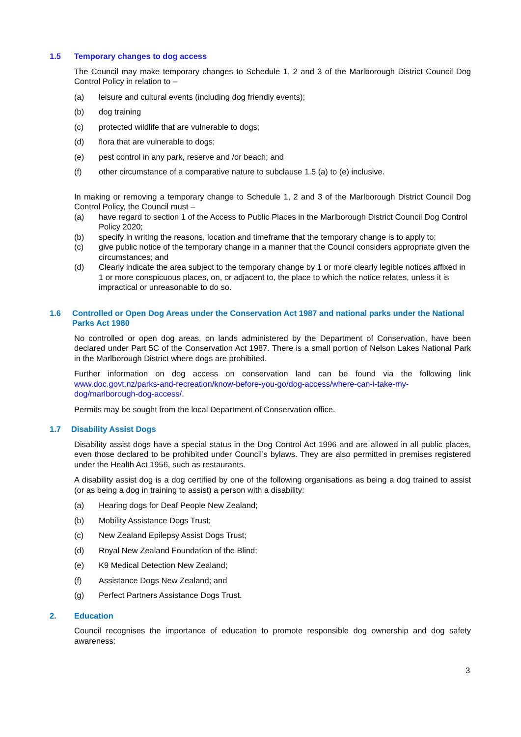1.5 Temporary changes to dog access
The Council may make temporary changes to Schedule 1, 2 and 3 of the Marlborough District Council Dog Control Policy in relation to –
(a) leisure and cultural events (including dog friendly events);
(b) dog training
(c) protected wildlife that are vulnerable to dogs;
(d) flora that are vulnerable to dogs;
(e) pest control in any park, reserve and /or beach; and
(f) other circumstance of a comparative nature to subclause 1.5 (a) to (e) inclusive.
In making or removing a temporary change to Schedule 1, 2 and 3 of the Marlborough District Council Dog Control Policy, the Council must –
(a) have regard to section 1 of the Access to Public Places in the Marlborough District Council Dog Control Policy 2020;
(b) specify in writing the reasons, location and timeframe that the temporary change is to apply to;
(c) give public notice of the temporary change in a manner that the Council considers appropriate given the circumstances; and
(d) Clearly indicate the area subject to the temporary change by 1 or more clearly legible notices affixed in 1 or more conspicuous places, on, or adjacent to, the place to which the notice relates, unless it is impractical or unreasonable to do so.
1.6 Controlled or Open Dog Areas under the Conservation Act 1987 and national parks under the National Parks Act 1980
No controlled or open dog areas, on lands administered by the Department of Conservation, have been declared under Part 5C of the Conservation Act 1987. There is a small portion of Nelson Lakes National Park in the Marlborough District where dogs are prohibited.
Further information on dog access on conservation land can be found via the following link www.doc.govt.nz/parks-and-recreation/know-before-you-go/dog-access/where-can-i-take-my-dog/marlborough-dog-access/.
Permits may be sought from the local Department of Conservation office.
1.7 Disability Assist Dogs
Disability assist dogs have a special status in the Dog Control Act 1996 and are allowed in all public places, even those declared to be prohibited under Council’s bylaws. They are also permitted in premises registered under the Health Act 1956, such as restaurants.
A disability assist dog is a dog certified by one of the following organisations as being a dog trained to assist (or as being a dog in training to assist) a person with a disability:
(a) Hearing dogs for Deaf People New Zealand;
(b) Mobility Assistance Dogs Trust;
(c) New Zealand Epilepsy Assist Dogs Trust;
(d) Royal New Zealand Foundation of the Blind;
(e) K9 Medical Detection New Zealand;
(f) Assistance Dogs New Zealand; and
(g) Perfect Partners Assistance Dogs Trust.
2. Education
Council recognises the importance of education to promote responsible dog ownership and dog safety awareness:
3